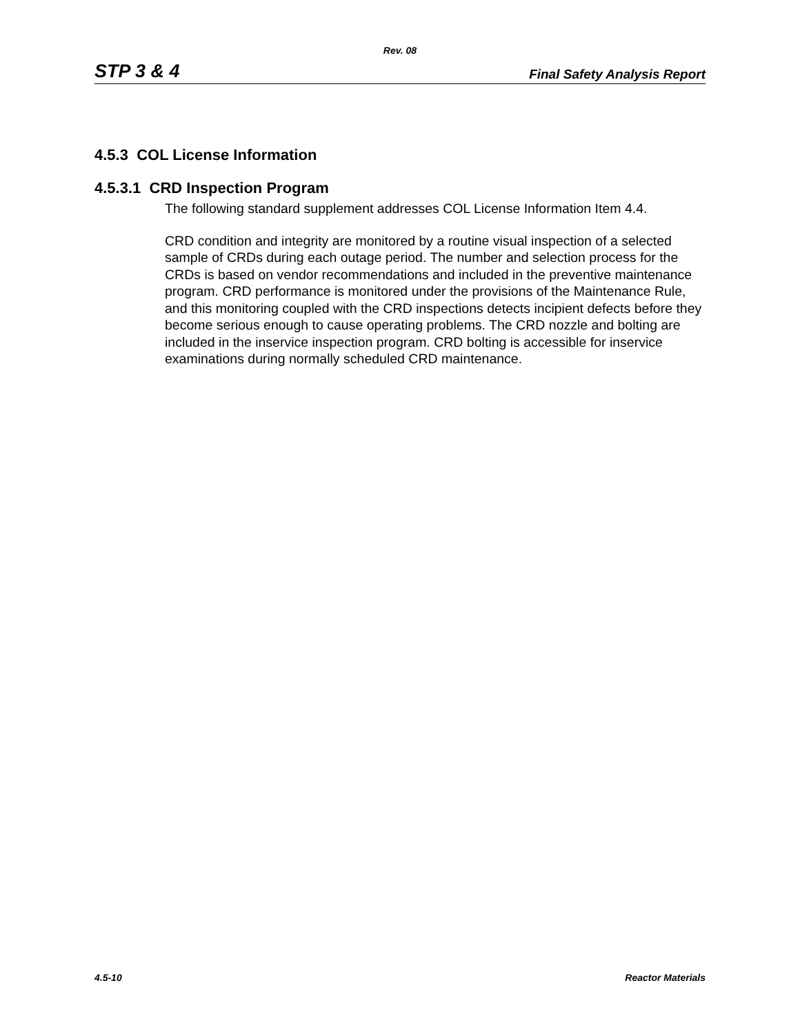Rev. 08
STP 3 & 4 Final Safety Analysis Report
4.5.3 COL License Information
4.5.3.1 CRD Inspection Program
The following standard supplement addresses COL License Information Item 4.4.
CRD condition and integrity are monitored by a routine visual inspection of a selected sample of CRDs during each outage period. The number and selection process for the CRDs is based on vendor recommendations and included in the preventive maintenance program. CRD performance is monitored under the provisions of the Maintenance Rule, and this monitoring coupled with the CRD inspections detects incipient defects before they become serious enough to cause operating problems. The CRD nozzle and bolting are included in the inservice inspection program. CRD bolting is accessible for inservice examinations during normally scheduled CRD maintenance.
4.5-10 Reactor Materials